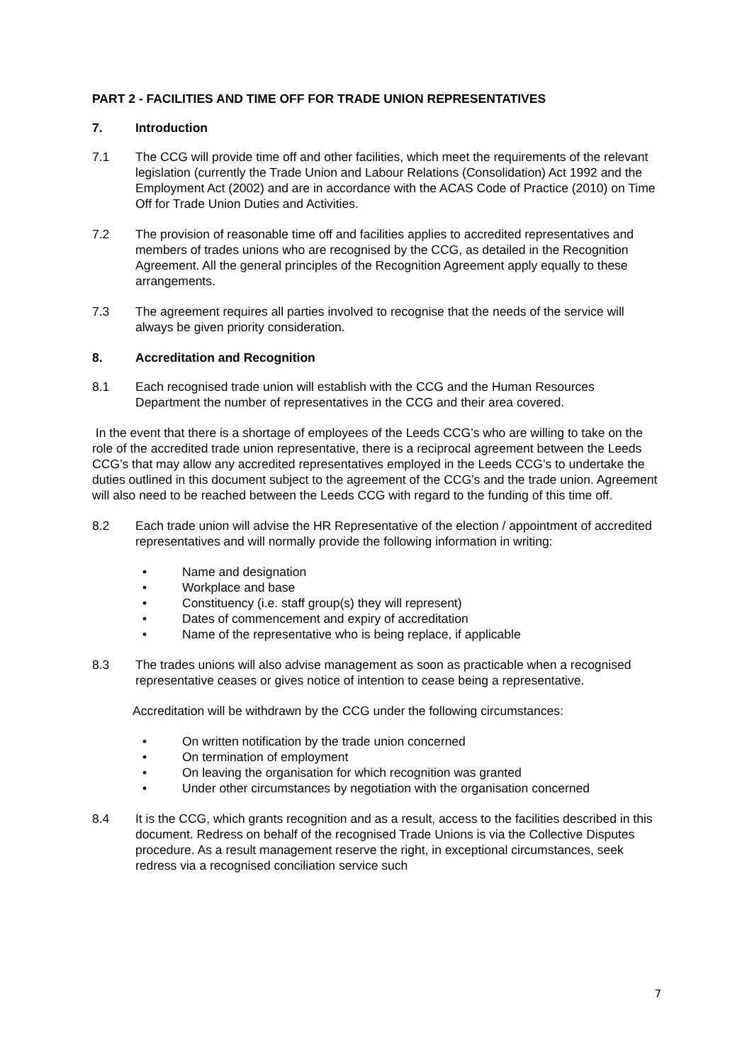PART 2 - FACILITIES AND TIME OFF FOR TRADE UNION REPRESENTATIVES
7. Introduction
7.1 The CCG will provide time off and other facilities, which meet the requirements of the relevant legislation (currently the Trade Union and Labour Relations (Consolidation) Act 1992 and the Employment Act (2002) and are in accordance with the ACAS Code of Practice (2010) on Time Off for Trade Union Duties and Activities.
7.2 The provision of reasonable time off and facilities applies to accredited representatives and members of trades unions who are recognised by the CCG, as detailed in the Recognition Agreement. All the general principles of the Recognition Agreement apply equally to these arrangements.
7.3 The agreement requires all parties involved to recognise that the needs of the service will always be given priority consideration.
8. Accreditation and Recognition
8.1 Each recognised trade union will establish with the CCG and the Human Resources Department the number of representatives in the CCG and their area covered.
In the event that there is a shortage of employees of the Leeds CCG’s who are willing to take on the role of the accredited trade union representative, there is a reciprocal agreement between the Leeds CCG’s that may allow any accredited representatives employed in the Leeds CCG’s to undertake the duties outlined in this document subject to the agreement of the CCG’s and the trade union. Agreement will also need to be reached between the Leeds CCG with regard to the funding of this time off.
8.2 Each trade union will advise the HR Representative of the election / appointment of accredited representatives and will normally provide the following information in writing:
• Name and designation
• Workplace and base
• Constituency (i.e. staff group(s) they will represent)
• Dates of commencement and expiry of accreditation
• Name of the representative who is being replace, if applicable
8.3 The trades unions will also advise management as soon as practicable when a recognised representative ceases or gives notice of intention to cease being a representative.
Accreditation will be withdrawn by the CCG under the following circumstances:
• On written notification by the trade union concerned
• On termination of employment
• On leaving the organisation for which recognition was granted
• Under other circumstances by negotiation with the organisation concerned
8.4 It is the CCG, which grants recognition and as a result, access to the facilities described in this document. Redress on behalf of the recognised Trade Unions is via the Collective Disputes procedure. As a result management reserve the right, in exceptional circumstances, seek redress via a recognised conciliation service such
7